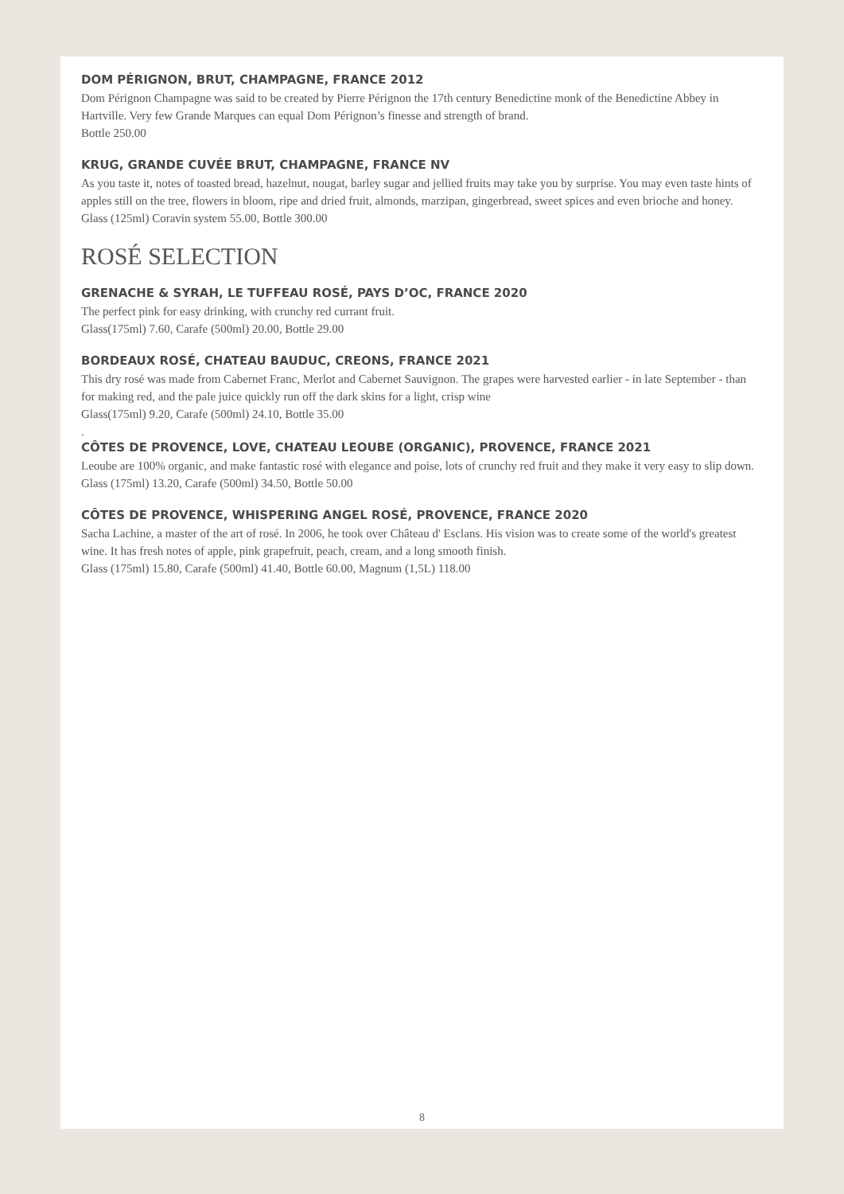DOM PÉRIGNON, BRUT, CHAMPAGNE, FRANCE 2012
Dom Pérignon Champagne was said to be created by Pierre Pérignon the 17th century Benedictine monk of the Benedictine Abbey in Hartville. Very few Grande Marques can equal Dom Pérignon’s finesse and strength of brand.
Bottle 250.00
KRUG, GRANDE CUVÉE BRUT, CHAMPAGNE, FRANCE NV
As you taste it, notes of toasted bread, hazelnut, nougat, barley sugar and jellied fruits may take you by surprise. You may even taste hints of apples still on the tree, flowers in bloom, ripe and dried fruit, almonds, marzipan, gingerbread, sweet spices and even brioche and honey.
Glass (125ml) Coravin system 55.00, Bottle 300.00
ROSÉ SELECTION
GRENACHE & SYRAH, LE TUFFEAU ROSÉ, PAYS D’OC, FRANCE 2020
The perfect pink for easy drinking, with crunchy red currant fruit.
Glass(175ml) 7.60, Carafe (500ml) 20.00, Bottle 29.00
BORDEAUX ROSÉ, CHATEAU BAUDUC, CREONS, FRANCE 2021
This dry rosé was made from Cabernet Franc, Merlot and Cabernet Sauvignon. The grapes were harvested earlier - in late September - than for making red, and the pale juice quickly run off the dark skins for a light, crisp wine
Glass(175ml) 9.20, Carafe (500ml) 24.10, Bottle 35.00
.
CÔTES DE PROVENCE, LOVE, CHATEAU LEOUBE (ORGANIC), PROVENCE, FRANCE 2021
Leoube are 100% organic, and make fantastic rosé with elegance and poise, lots of crunchy red fruit and they make it very easy to slip down.
Glass (175ml) 13.20, Carafe (500ml) 34.50, Bottle 50.00
CÔTES DE PROVENCE, WHISPERING ANGEL ROSÉ, PROVENCE, FRANCE 2020
Sacha Lachine, a master of the art of rosé. In 2006, he took over Château d' Esclans. His vision was to create some of the world's greatest wine. It has fresh notes of apple, pink grapefruit, peach, cream, and a long smooth finish.
Glass (175ml) 15.80, Carafe (500ml) 41.40, Bottle 60.00, Magnum (1,5L) 118.00
8